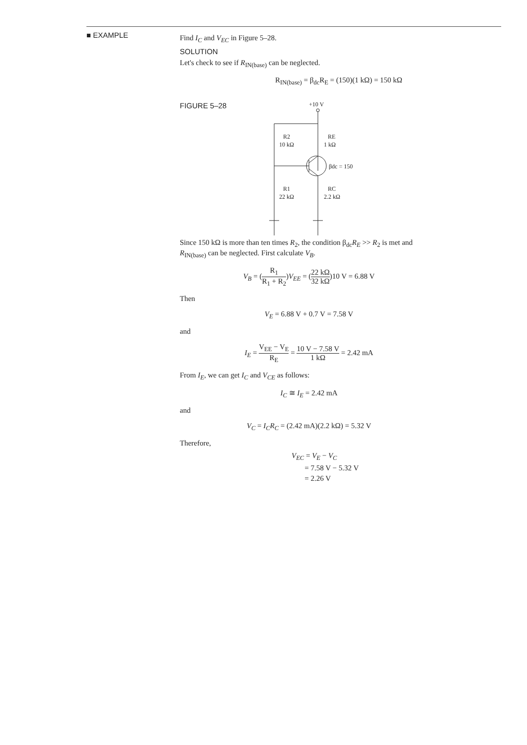■ EXAMPLE
Find I<sub>C</sub> and V<sub>EC</sub> in Figure 5–28.
SOLUTION
Let's check to see if R<sub>IN(base)</sub> can be neglected.
R<sub>IN(base)</sub> = β<sub>dc</sub>R<sub>E</sub> = (150)(1 kΩ) = 150 kΩ
FIGURE 5–28
+10 V
R2
10 kΩ
RE
1 kΩ
βdc = 150
R1
22 kΩ
RC
2.2 kΩ
Since 150 kΩ is more than ten times R<sub>2</sub>, the condition β<sub>dc</sub>R<sub>E</sub> >> R<sub>2</sub> is met and R<sub>IN(base)</sub> can be neglected. First calculate V<sub>B</sub>.
V<sub>B</sub> = (R<sub>1</sub> R<sub>1</sub> + R<sub>2</sub>)V<sub>EE</sub> = (22 kΩ 32 kΩ)10 V = 6.88 V
Then
V<sub>E</sub> = 6.88 V + 0.7 V = 7.58 V
and
I<sub>E</sub> = V<sub>EE</sub> − V<sub>E</sub> R<sub>E</sub> = 10 V − 7.58 V 1 kΩ = 2.42 mA
From I<sub>E</sub>, we can get I<sub>C</sub> and V<sub>CE</sub> as follows:
I<sub>C</sub> ≅ I<sub>E</sub> = 2.42 mA
and
V<sub>C</sub> = I<sub>C</sub>R<sub>C</sub> = (2.42 mA)(2.2 kΩ) = 5.32 V
Therefore,
V<sub>EC</sub> = V<sub>E</sub> − V<sub>C</sub>
= 7.58 V − 5.32 V
= 2.26 V